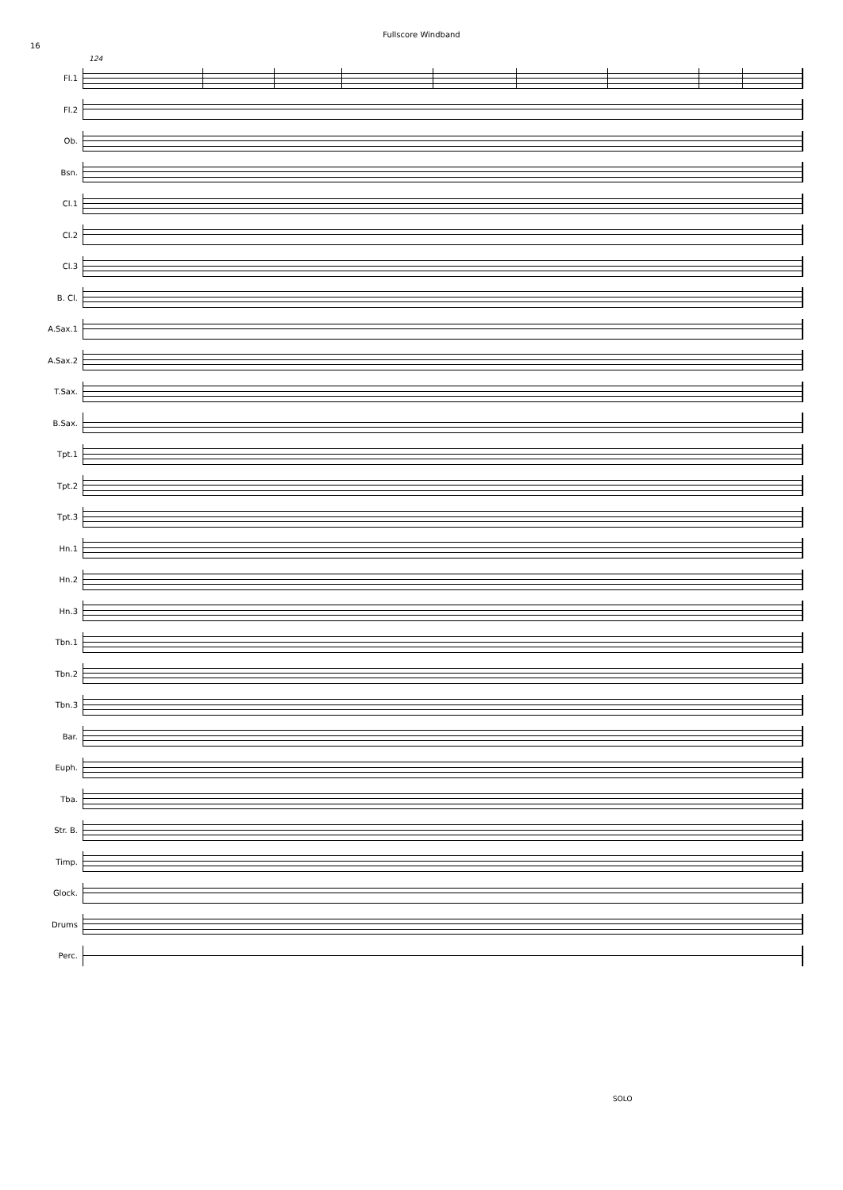Fullscore Windband
16
124
Fl.1
Fl.2
Ob.
Bsn.
Cl.1
Cl.2
Cl.3
B. Cl.
A.Sax.1
A.Sax.2
T.Sax.
B.Sax.
Tpt.1
Tpt.2
Tpt.3
Hn.1
Hn.2
Hn.3
Tbn.1
Tbn.2
Tbn.3
Bar.
Euph.
Tba.
Str. B.
Timp.
Glock.
Drums
Perc.
SOLO